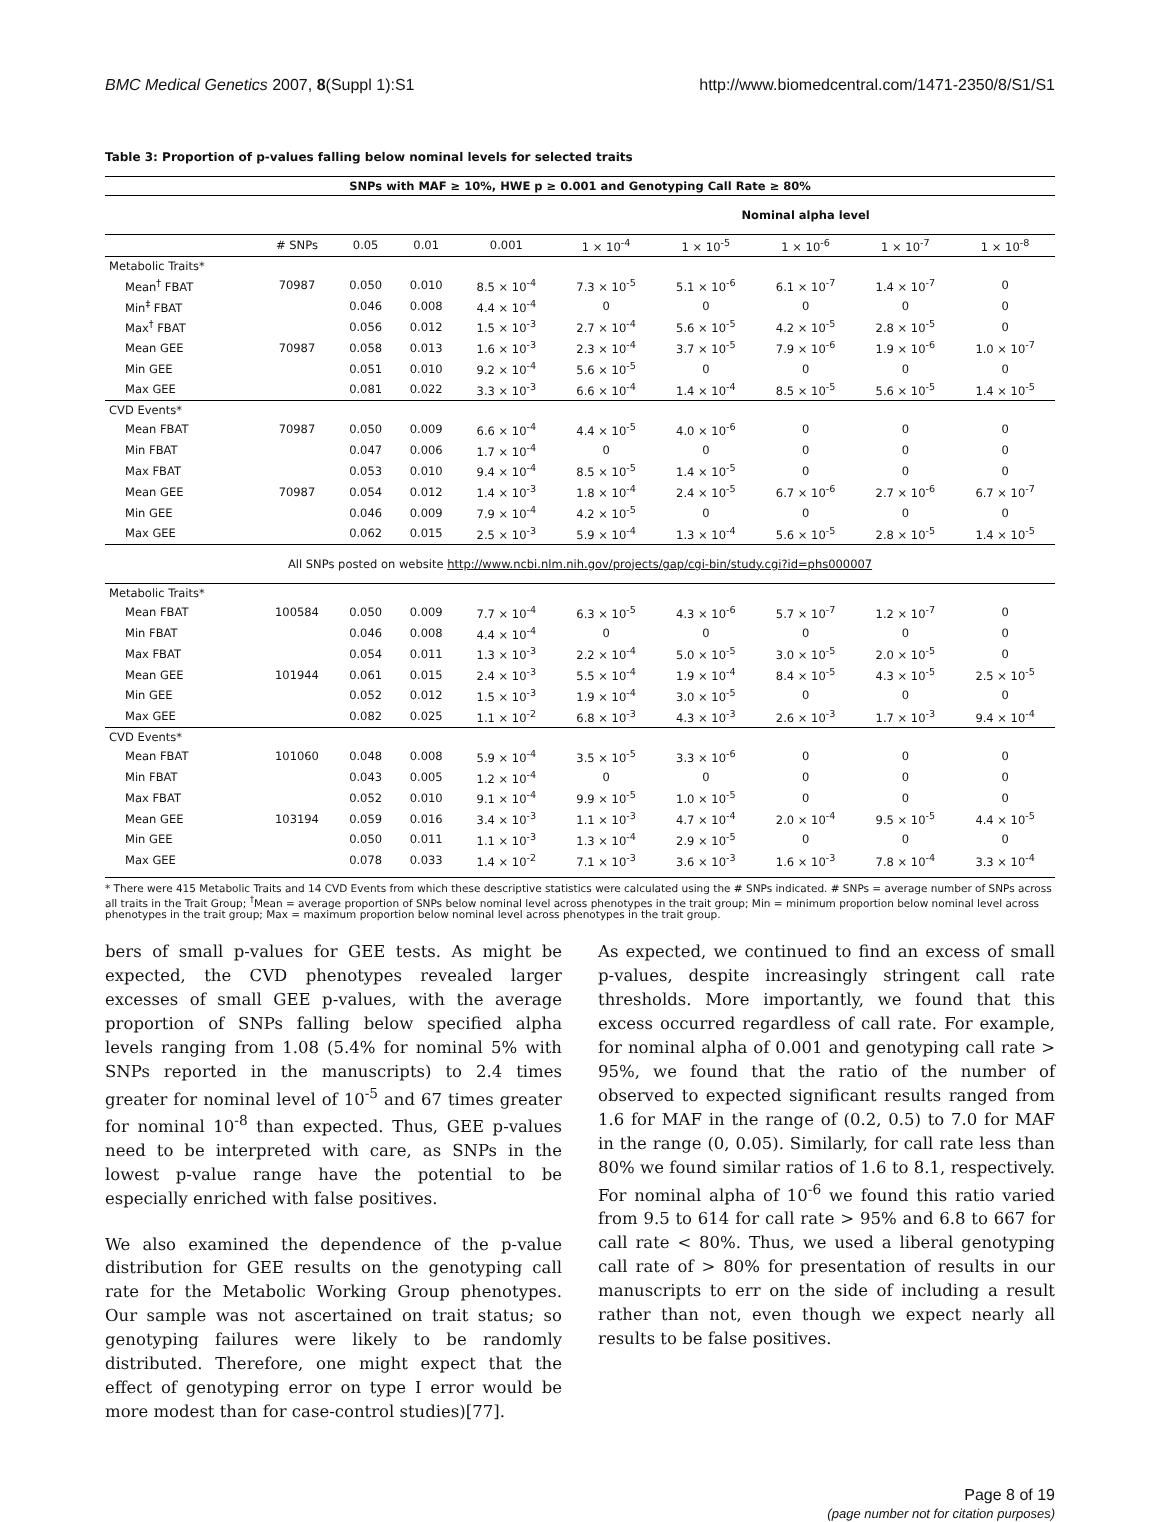BMC Medical Genetics 2007, 8(Suppl 1):S1 http://www.biomedcentral.com/1471-2350/8/S1/S1
Table 3: Proportion of p-values falling below nominal levels for selected traits
| SNPs with MAF ≥ 10%, HWE p ≥ 0.001 and Genotyping Call Rate ≥ 80% | | | | | | | | | |
| --- | --- | --- | --- | --- | --- | --- | --- | --- | --- |
| | | | | | Nominal alpha level | | | | |
| | # SNPs | 0.05 | 0.01 | 0.001 | 1 × 10<sup>-4</sup> | 1 × 10<sup>-5</sup> | 1 × 10<sup>-6</sup> | 1 × 10<sup>-7</sup> | 1 × 10<sup>-8</sup> |
| Metabolic Traits* | | | | | | | | | |
| Mean<sup>†</sup> FBAT | 70987 | 0.050 | 0.010 | 8.5 × 10<sup>-4</sup> | 7.3 × 10<sup>-5</sup> | 5.1 × 10<sup>-6</sup> | 6.1 × 10<sup>-7</sup> | 1.4 × 10<sup>-7</sup> | 0 |
| Min<sup>‡</sup> FBAT | | 0.046 | 0.008 | 4.4 × 10<sup>-4</sup> | 0 | 0 | 0 | 0 | 0 |
| Max<sup>†</sup> FBAT | | 0.056 | 0.012 | 1.5 × 10<sup>-3</sup> | 2.7 × 10<sup>-4</sup> | 5.6 × 10<sup>-5</sup> | 4.2 × 10<sup>-5</sup> | 2.8 × 10<sup>-5</sup> | 0 |
| Mean GEE | 70987 | 0.058 | 0.013 | 1.6 × 10<sup>-3</sup> | 2.3 × 10<sup>-4</sup> | 3.7 × 10<sup>-5</sup> | 7.9 × 10<sup>-6</sup> | 1.9 × 10<sup>-6</sup> | 1.0 × 10<sup>-7</sup> |
| Min GEE | | 0.051 | 0.010 | 9.2 × 10<sup>-4</sup> | 5.6 × 10<sup>-5</sup> | 0 | 0 | 0 | 0 |
| Max GEE | | 0.081 | 0.022 | 3.3 × 10<sup>-3</sup> | 6.6 × 10<sup>-4</sup> | 1.4 × 10<sup>-4</sup> | 8.5 × 10<sup>-5</sup> | 5.6 × 10<sup>-5</sup> | 1.4 × 10<sup>-5</sup> |
| CVD Events* | | | | | | | | | |
| Mean FBAT | 70987 | 0.050 | 0.009 | 6.6 × 10<sup>-4</sup> | 4.4 × 10<sup>-5</sup> | 4.0 × 10<sup>-6</sup> | 0 | 0 | 0 |
| Min FBAT | | 0.047 | 0.006 | 1.7 × 10<sup>-4</sup> | 0 | 0 | 0 | 0 | 0 |
| Max FBAT | | 0.053 | 0.010 | 9.4 × 10<sup>-4</sup> | 8.5 × 10<sup>-5</sup> | 1.4 × 10<sup>-5</sup> | 0 | 0 | 0 |
| Mean GEE | 70987 | 0.054 | 0.012 | 1.4 × 10<sup>-3</sup> | 1.8 × 10<sup>-4</sup> | 2.4 × 10<sup>-5</sup> | 6.7 × 10<sup>-6</sup> | 2.7 × 10<sup>-6</sup> | 6.7 × 10<sup>-7</sup> |
| Min GEE | | 0.046 | 0.009 | 7.9 × 10<sup>-4</sup> | 4.2 × 10<sup>-5</sup> | 0 | 0 | 0 | 0 |
| Max GEE | | 0.062 | 0.015 | 2.5 × 10<sup>-3</sup> | 5.9 × 10<sup>-4</sup> | 1.3 × 10<sup>-4</sup> | 5.6 × 10<sup>-5</sup> | 2.8 × 10<sup>-5</sup> | 1.4 × 10<sup>-5</sup> |
| All SNPs posted on website http://www.ncbi.nlm.nih.gov/projects/gap/cgi-bin/study.cgi?id=phs000007 | | | | | | | | | |
| Metabolic Traits* | | | | | | | | | |
| Mean FBAT | 100584 | 0.050 | 0.009 | 7.7 × 10<sup>-4</sup> | 6.3 × 10<sup>-5</sup> | 4.3 × 10<sup>-6</sup> | 5.7 × 10<sup>-7</sup> | 1.2 × 10<sup>-7</sup> | 0 |
| Min FBAT | | 0.046 | 0.008 | 4.4 × 10<sup>-4</sup> | 0 | 0 | 0 | 0 | 0 |
| Max FBAT | | 0.054 | 0.011 | 1.3 × 10<sup>-3</sup> | 2.2 × 10<sup>-4</sup> | 5.0 × 10<sup>-5</sup> | 3.0 × 10<sup>-5</sup> | 2.0 × 10<sup>-5</sup> | 0 |
| Mean GEE | 101944 | 0.061 | 0.015 | 2.4 × 10<sup>-3</sup> | 5.5 × 10<sup>-4</sup> | 1.9 × 10<sup>-4</sup> | 8.4 × 10<sup>-5</sup> | 4.3 × 10<sup>-5</sup> | 2.5 × 10<sup>-5</sup> |
| Min GEE | | 0.052 | 0.012 | 1.5 × 10<sup>-3</sup> | 1.9 × 10<sup>-4</sup> | 3.0 × 10<sup>-5</sup> | 0 | 0 | 0 |
| Max GEE | | 0.082 | 0.025 | 1.1 × 10<sup>-2</sup> | 6.8 × 10<sup>-3</sup> | 4.3 × 10<sup>-3</sup> | 2.6 × 10<sup>-3</sup> | 1.7 × 10<sup>-3</sup> | 9.4 × 10<sup>-4</sup> |
| CVD Events* | | | | | | | | | |
| Mean FBAT | 101060 | 0.048 | 0.008 | 5.9 × 10<sup>-4</sup> | 3.5 × 10<sup>-5</sup> | 3.3 × 10<sup>-6</sup> | 0 | 0 | 0 |
| Min FBAT | | 0.043 | 0.005 | 1.2 × 10<sup>-4</sup> | 0 | 0 | 0 | 0 | 0 |
| Max FBAT | | 0.052 | 0.010 | 9.1 × 10<sup>-4</sup> | 9.9 × 10<sup>-5</sup> | 1.0 × 10<sup>-5</sup> | 0 | 0 | 0 |
| Mean GEE | 103194 | 0.059 | 0.016 | 3.4 × 10<sup>-3</sup> | 1.1 × 10<sup>-3</sup> | 4.7 × 10<sup>-4</sup> | 2.0 × 10<sup>-4</sup> | 9.5 × 10<sup>-5</sup> | 4.4 × 10<sup>-5</sup> |
| Min GEE | | 0.050 | 0.011 | 1.1 × 10<sup>-3</sup> | 1.3 × 10<sup>-4</sup> | 2.9 × 10<sup>-5</sup> | 0 | 0 | 0 |
| Max GEE | | 0.078 | 0.033 | 1.4 × 10<sup>-2</sup> | 7.1 × 10<sup>-3</sup> | 3.6 × 10<sup>-3</sup> | 1.6 × 10<sup>-3</sup> | 7.8 × 10<sup>-4</sup> | 3.3 × 10<sup>-4</sup> |
* There were 415 Metabolic Traits and 14 CVD Events from which these descriptive statistics were calculated using the # SNPs indicated. # SNPs = average number of SNPs across all traits in the Trait Group; <sup>†</sup>Mean = average proportion of SNPs below nominal level across phenotypes in the trait group; Min = minimum proportion below nominal level across phenotypes in the trait group; Max = maximum proportion below nominal level across phenotypes in the trait group.
bers of small p-values for GEE tests. As might be expected, the CVD phenotypes revealed larger excesses of small GEE p-values, with the average proportion of SNPs falling below specified alpha levels ranging from 1.08 (5.4% for nominal 5% with SNPs reported in the manuscripts) to 2.4 times greater for nominal level of 10<sup>-5</sup> and 67 times greater for nominal 10<sup>-8</sup> than expected. Thus, GEE p-values need to be interpreted with care, as SNPs in the lowest p-value range have the potential to be especially enriched with false positives.
We also examined the dependence of the p-value distribution for GEE results on the genotyping call rate for the Metabolic Working Group phenotypes. Our sample was not ascertained on trait status; so genotyping failures were likely to be randomly distributed. Therefore, one might expect that the effect of genotyping error on type I error would be more modest than for case-control studies)[77].
As expected, we continued to find an excess of small p-values, despite increasingly stringent call rate thresholds. More importantly, we found that this excess occurred regardless of call rate. For example, for nominal alpha of 0.001 and genotyping call rate > 95%, we found that the ratio of the number of observed to expected significant results ranged from 1.6 for MAF in the range of (0.2, 0.5) to 7.0 for MAF in the range (0, 0.05). Similarly, for call rate less than 80% we found similar ratios of 1.6 to 8.1, respectively. For nominal alpha of 10<sup>-6</sup> we found this ratio varied from 9.5 to 614 for call rate > 95% and 6.8 to 667 for call rate < 80%. Thus, we used a liberal genotyping call rate of > 80% for presentation of results in our manuscripts to err on the side of including a result rather than not, even though we expect nearly all results to be false positives.
Page 8 of 19
(page number not for citation purposes)